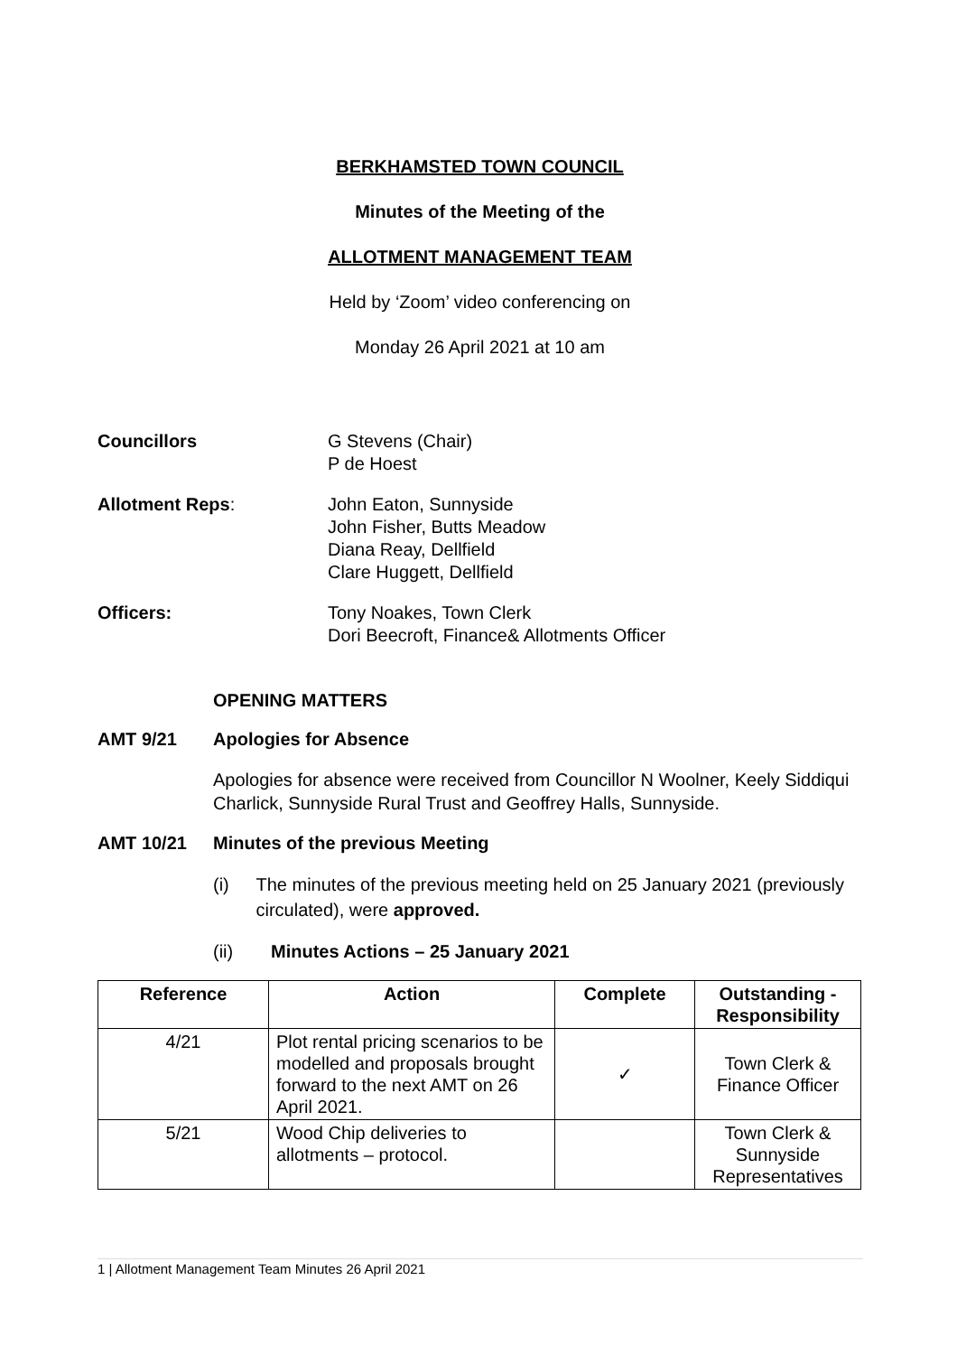BERKHAMSTED TOWN COUNCIL
Minutes of the Meeting of the
ALLOTMENT MANAGEMENT TEAM
Held by ‘Zoom’ video conferencing on
Monday 26 April 2021 at 10 am
Councillors G Stevens (Chair)
P de Hoest
Allotment Reps: John Eaton, Sunnyside
John Fisher, Butts Meadow
Diana Reay, Dellfield
Clare Huggett, Dellfield
Officers: Tony Noakes, Town Clerk
Dori Beecroft, Finance& Allotments Officer
OPENING MATTERS
AMT 9/21 Apologies for Absence
Apologies for absence were received from Councillor N Woolner, Keely Siddiqui Charlick, Sunnyside Rural Trust and Geoffrey Halls, Sunnyside.
AMT 10/21 Minutes of the previous Meeting
(i) The minutes of the previous meeting held on 25 January 2021 (previously circulated), were approved.
(ii) Minutes Actions – 25 January 2021
| Reference | Action | Complete | Outstanding - Responsibility |
| --- | --- | --- | --- |
| 4/21 | Plot rental pricing scenarios to be modelled and proposals brought forward to the next AMT on 26 April 2021. | ✓ | Town Clerk & Finance Officer |
| 5/21 | Wood Chip deliveries to allotments – protocol. | | Town Clerk & Sunnyside Representatives |
1 | Allotment Management Team Minutes 26 April 2021